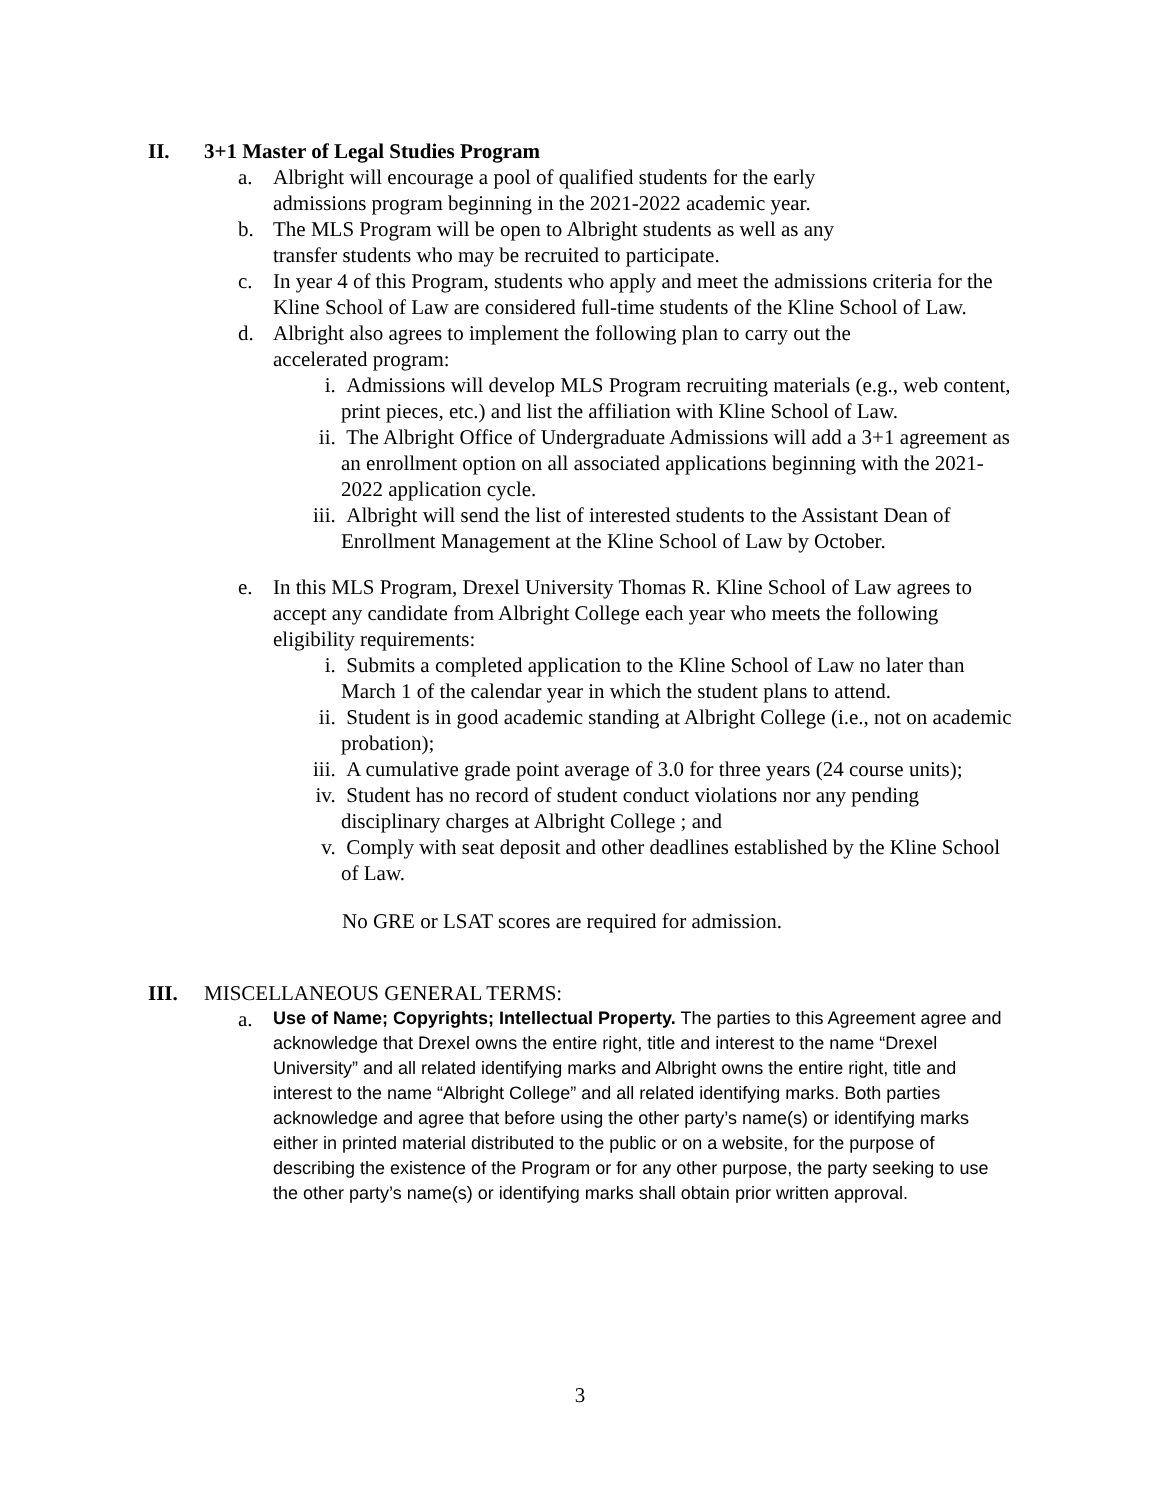II. 3+1 Master of Legal Studies Program
a. Albright will encourage a pool of qualified students for the early
admissions program beginning in the 2021-2022 academic year.
b. The MLS Program will be open to Albright students as well as any
transfer students who may be recruited to participate.
c. In year 4 of this Program, students who apply and meet the admissions criteria for the Kline School of Law are considered full-time students of the Kline School of Law.
d. Albright also agrees to implement the following plan to carry out the
accelerated program:
i. Admissions will develop MLS Program recruiting materials (e.g., web content, print pieces, etc.) and list the affiliation with Kline School of Law.
ii. The Albright Office of Undergraduate Admissions will add a 3+1 agreement as an enrollment option on all associated applications beginning with the 2021-2022 application cycle.
iii.
Albright will send the list of interested students to the Assistant Dean of Enrollment Management at the Kline School of Law by October.
e. In this MLS Program, Drexel University Thomas R. Kline School of Law agrees to accept any candidate from Albright College each year who meets the following eligibility requirements:
i. Submits a completed application to the Kline School of Law no later than March 1 of the calendar year in which the student plans to attend.
ii. Student is in good academic standing at Albright College (i.e., not on academic probation);
iii.
A cumulative grade point average of 3.0 for three years (24 course units);
iv. Student has no record of student conduct violations nor any pending disciplinary charges at Albright College ; and
v. Comply with seat deposit and other deadlines established by the Kline School of Law.
No GRE or LSAT scores are required for admission.
III. MISCELLANEOUS GENERAL TERMS:
a.
Use of Name; Copyrights; Intellectual Property. The parties to this Agreement agree and acknowledge that Drexel owns the entire right, title and interest to the name “Drexel University” and all related identifying marks and Albright owns the entire right, title and interest to the name “Albright College” and all related identifying marks. Both parties acknowledge and agree that before using the other party’s name(s) or identifying marks either in printed material distributed to the public or on a website, for the purpose of describing the existence of the Program or for any other purpose, the party seeking to use the other party’s name(s) or identifying marks shall obtain prior written approval.
3